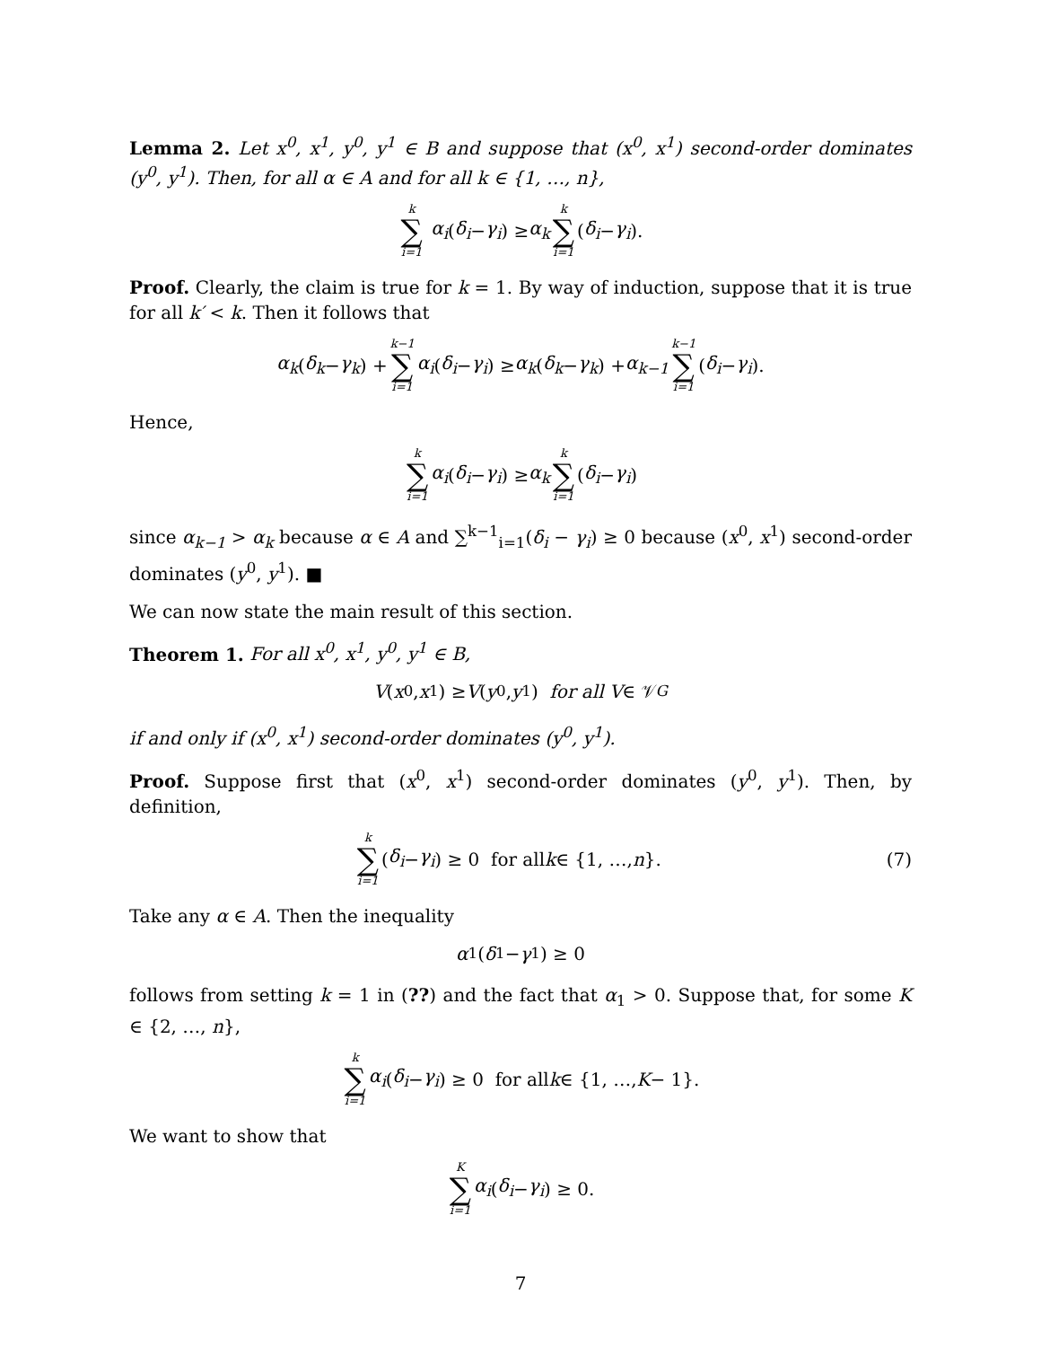Lemma 2. Let x<sup>0</sup>, x<sup>1</sup>, y<sup>0</sup>, y<sup>1</sup> ∈ B and suppose that (x<sup>0</sup>, x<sup>1</sup>) second-order dominates (y<sup>0</sup>, y<sup>1</sup>). Then, for all α ∈ A and for all k ∈ {1, …, n},
k ∑ i=1 α<sub>i</sub> (δ<sub>i</sub> − γ<sub>i</sub>) ≥ α<sub>k</sub> k ∑ i=1 (δ<sub>i</sub> − γ<sub>i</sub>).
Proof. Clearly, the claim is true for k = 1. By way of induction, suppose that it is true for all k′ < k. Then it follows that
α<sub>k</sub> (δ<sub>k</sub> − γ<sub>k</sub>) + k−1 ∑ i=1 α<sub>i</sub> (δ<sub>i</sub> − γ<sub>i</sub>) ≥ α<sub>k</sub> (δ<sub>k</sub> − γ<sub>k</sub>) + α<sub>k−1</sub> k−1 ∑ i=1 (δ<sub>i</sub> − γ<sub>i</sub>).
Hence,
k ∑ i=1 α<sub>i</sub> (δ<sub>i</sub> − γ<sub>i</sub>) ≥ α<sub>k</sub> k ∑ i=1 (δ<sub>i</sub> − γ<sub>i</sub>)
since α<sub>k−1</sub> > α<sub>k</sub> because α ∈ A and ∑<sup>k−1</sup><sub>i=1</sub>(δ<sub>i</sub> − γ<sub>i</sub>) ≥ 0 because (x<sup>0</sup>, x<sup>1</sup>) second-order dominates (y<sup>0</sup>, y<sup>1</sup>). ■
We can now state the main result of this section.
Theorem 1. For all x<sup>0</sup>, x<sup>1</sup>, y<sup>0</sup>, y<sup>1</sup> ∈ B,
V (x<sup>0</sup>, x<sup>1</sup>) ≥ V (y<sup>0</sup>, y<sup>1</sup>) for all V ∈ 𝒱<sub>G</sub>
if and only if (x<sup>0</sup>, x<sup>1</sup>) second-order dominates (y<sup>0</sup>, y<sup>1</sup>).
Proof. Suppose first that (x<sup>0</sup>, x<sup>1</sup>) second-order dominates (y<sup>0</sup>, y<sup>1</sup>). Then, by definition,
k ∑ i=1 (δ<sub>i</sub> − γ<sub>i</sub>) ≥ 0 for all k ∈ {1, …, n }. (7)
Take any α ∈ A. Then the inequality
α<sub>1</sub>(δ<sub>1</sub> − γ<sub>1</sub>) ≥ 0
follows from setting k = 1 in (??) and the fact that α<sub>1</sub> > 0. Suppose that, for some K ∈ {2, …, n},
k ∑ i=1 α<sub>i</sub> (δ<sub>i</sub> − γ<sub>i</sub>) ≥ 0 for all k ∈ {1, …, K − 1}.
We want to show that
K ∑ i=1 α<sub>i</sub> (δ<sub>i</sub> − γ<sub>i</sub>) ≥ 0.
7